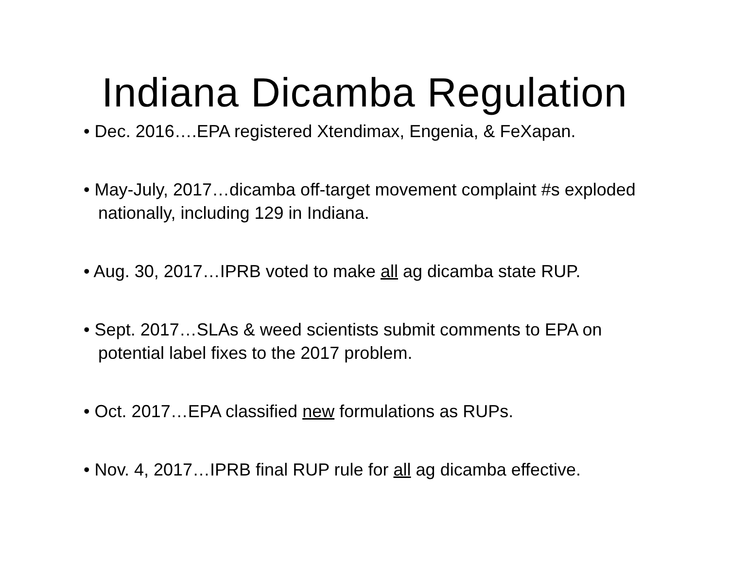Indiana Dicamba Regulation
• Dec. 2016….EPA registered Xtendimax, Engenia, & FeXapan.
• May-July, 2017…dicamba off-target movement complaint #s exploded nationally, including 129 in Indiana.
• Aug. 30, 2017…IPRB voted to make all ag dicamba state RUP.
• Sept. 2017…SLAs & weed scientists submit comments to EPA on potential label fixes to the 2017 problem.
• Oct. 2017…EPA classified new formulations as RUPs.
• Nov. 4, 2017…IPRB final RUP rule for all ag dicamba effective.